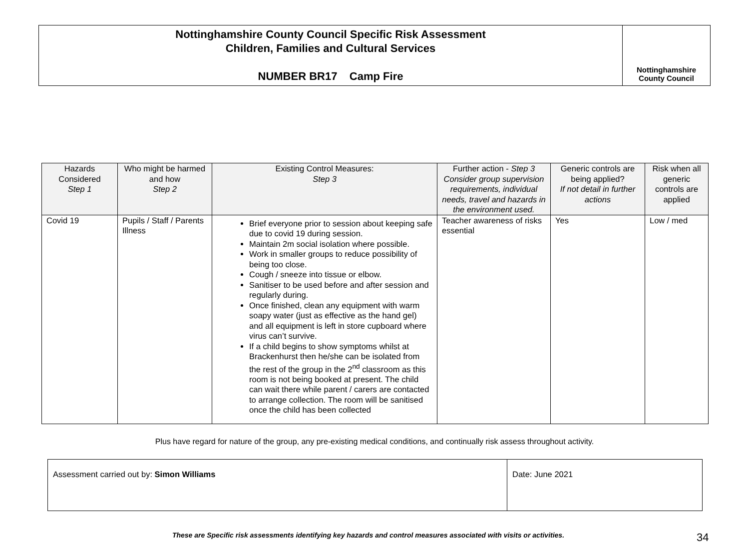Nottinghamshire County Council Specific Risk Assessment
Children, Families and Cultural Services
NUMBER BR17 Camp Fire
Nottinghamshire
County Council
| Hazards Considered Step 1 | Who might be harmed and how Step 2 | Existing Control Measures: Step 3 | Further action - Step 3 Consider group supervision requirements, individual needs, travel and hazards in the environment used. | Generic controls are being applied? If not detail in further actions | Risk when all generic controls are applied |
| --- | --- | --- | --- | --- | --- |
| Covid 19 | Pupils / Staff / Parents Illness | Brief everyone prior to session about keeping safe due to covid 19 during session. Maintain 2m social isolation where possible. Work in smaller groups to reduce possibility of being too close. Cough / sneeze into tissue or elbow. Sanitiser to be used before and after session and regularly during. Once finished, clean any equipment with warm soapy water (just as effective as the hand gel) and all equipment is left in store cupboard where virus can’t survive. If a child begins to show symptoms whilst at Brackenhurst then he/she can be isolated from the rest of the group in the 2<sup>nd</sup> classroom as this room is not being booked at present. The child can wait there while parent / carers are contacted to arrange collection. The room will be sanitised once the child has been collected | Teacher awareness of risks essential | Yes | Low / med |
Plus have regard for nature of the group, any pre-existing medical conditions, and continually risk assess throughout activity.
| Assessment carried out by: Simon Williams | Date: June 2021 |
These are Specific risk assessments identifying key hazards and control measures associated with visits or activities.
34